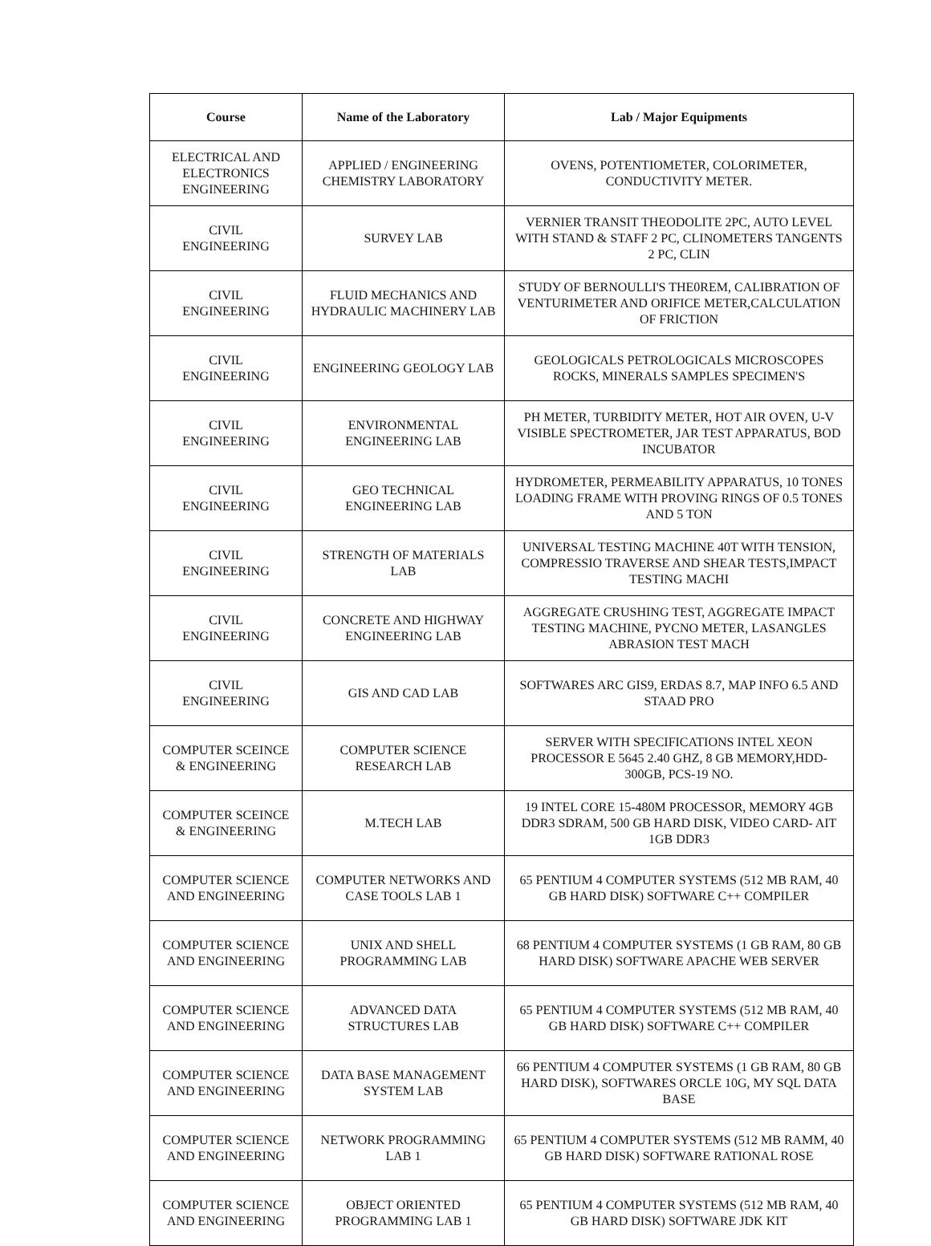| Course | Name of the Laboratory | Lab / Major Equipments |
| --- | --- | --- |
| ELECTRICAL AND ELECTRONICS ENGINEERING | APPLIED / ENGINEERING CHEMISTRY LABORATORY | OVENS, POTENTIOMETER, COLORIMETER, CONDUCTIVITY METER. |
| CIVIL ENGINEERING | SURVEY LAB | VERNIER TRANSIT THEODOLITE 2PC, AUTO LEVEL WITH STAND & STAFF 2 PC, CLINOMETERS TANGENTS 2 PC, CLIN |
| CIVIL ENGINEERING | FLUID MECHANICS AND HYDRAULIC MACHINERY LAB | STUDY OF BERNOULLI'S THE0REM, CALIBRATION OF VENTURIMETER AND ORIFICE METER,CALCULATION OF FRICTION |
| CIVIL ENGINEERING | ENGINEERING GEOLOGY LAB | GEOLOGICALS PETROLOGICALS MICROSCOPES ROCKS, MINERALS SAMPLES SPECIMEN'S |
| CIVIL ENGINEERING | ENVIRONMENTAL ENGINEERING LAB | PH METER, TURBIDITY METER, HOT AIR OVEN, U-V VISIBLE SPECTROMETER, JAR TEST APPARATUS, BOD INCUBATOR |
| CIVIL ENGINEERING | GEO TECHNICAL ENGINEERING LAB | HYDROMETER, PERMEABILITY APPARATUS, 10 TONES LOADING FRAME WITH PROVING RINGS OF 0.5 TONES AND 5 TON |
| CIVIL ENGINEERING | STRENGTH OF MATERIALS LAB | UNIVERSAL TESTING MACHINE 40T WITH TENSION, COMPRESSIO TRAVERSE AND SHEAR TESTS,IMPACT TESTING MACHI |
| CIVIL ENGINEERING | CONCRETE AND HIGHWAY ENGINEERING LAB | AGGREGATE CRUSHING TEST, AGGREGATE IMPACT TESTING MACHINE, PYCNO METER, LASANGLES ABRASION TEST MACH |
| CIVIL ENGINEERING | GIS AND CAD LAB | SOFTWARES ARC GIS9, ERDAS 8.7, MAP INFO 6.5 AND STAAD PRO |
| COMPUTER SCEINCE & ENGINEERING | COMPUTER SCIENCE RESEARCH LAB | SERVER WITH SPECIFICATIONS INTEL XEON PROCESSOR E 5645 2.40 GHZ, 8 GB MEMORY,HDD-300GB, PCS-19 NO. |
| COMPUTER SCEINCE & ENGINEERING | M.TECH LAB | 19 INTEL CORE 15-480M PROCESSOR, MEMORY 4GB DDR3 SDRAM, 500 GB HARD DISK, VIDEO CARD- AIT 1GB DDR3 |
| COMPUTER SCIENCE AND ENGINEERING | COMPUTER NETWORKS AND CASE TOOLS LAB 1 | 65 PENTIUM 4 COMPUTER SYSTEMS (512 MB RAM, 40 GB HARD DISK) SOFTWARE C++ COMPILER |
| COMPUTER SCIENCE AND ENGINEERING | UNIX AND SHELL PROGRAMMING LAB | 68 PENTIUM 4 COMPUTER SYSTEMS (1 GB RAM, 80 GB HARD DISK) SOFTWARE APACHE WEB SERVER |
| COMPUTER SCIENCE AND ENGINEERING | ADVANCED DATA STRUCTURES LAB | 65 PENTIUM 4 COMPUTER SYSTEMS (512 MB RAM, 40 GB HARD DISK) SOFTWARE C++ COMPILER |
| COMPUTER SCIENCE AND ENGINEERING | DATA BASE MANAGEMENT SYSTEM LAB | 66 PENTIUM 4 COMPUTER SYSTEMS (1 GB RAM, 80 GB HARD DISK), SOFTWARES ORCLE 10G, MY SQL DATA BASE |
| COMPUTER SCIENCE AND ENGINEERING | NETWORK PROGRAMMING LAB 1 | 65 PENTIUM 4 COMPUTER SYSTEMS (512 MB RAMM, 40 GB HARD DISK) SOFTWARE RATIONAL ROSE |
| COMPUTER SCIENCE AND ENGINEERING | OBJECT ORIENTED PROGRAMMING LAB 1 | 65 PENTIUM 4 COMPUTER SYSTEMS (512 MB RAM, 40 GB HARD DISK) SOFTWARE JDK KIT |